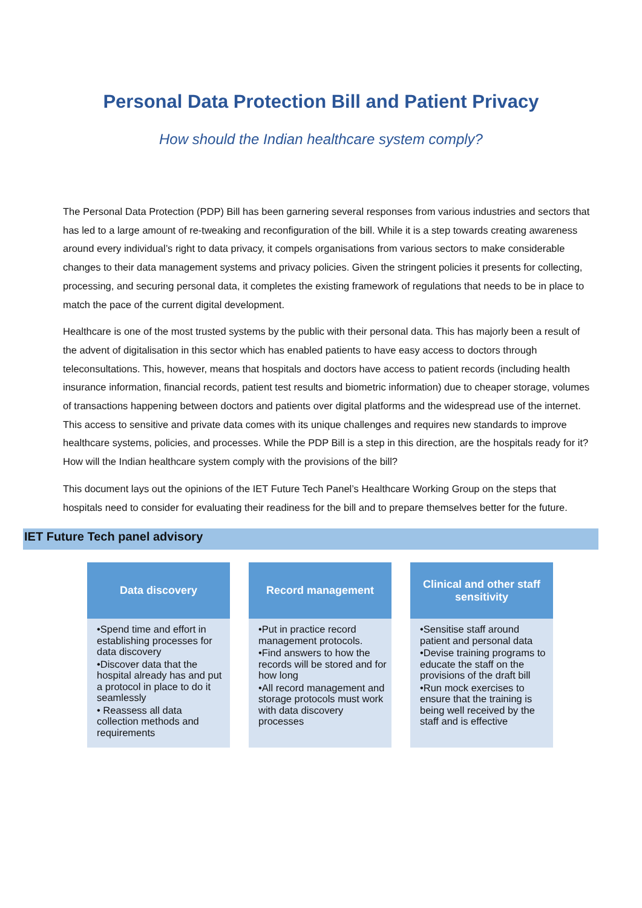Personal Data Protection Bill and Patient Privacy
How should the Indian healthcare system comply?
The Personal Data Protection (PDP) Bill has been garnering several responses from various industries and sectors that has led to a large amount of re-tweaking and reconfiguration of the bill. While it is a step towards creating awareness around every individual’s right to data privacy, it compels organisations from various sectors to make considerable changes to their data management systems and privacy policies. Given the stringent policies it presents for collecting, processing, and securing personal data, it completes the existing framework of regulations that needs to be in place to match the pace of the current digital development.
Healthcare is one of the most trusted systems by the public with their personal data. This has majorly been a result of the advent of digitalisation in this sector which has enabled patients to have easy access to doctors through teleconsultations. This, however, means that hospitals and doctors have access to patient records (including health insurance information, financial records, patient test results and biometric information) due to cheaper storage, volumes of transactions happening between doctors and patients over digital platforms and the widespread use of the internet. This access to sensitive and private data comes with its unique challenges and requires new standards to improve healthcare systems, policies, and processes. While the PDP Bill is a step in this direction, are the hospitals ready for it? How will the Indian healthcare system comply with the provisions of the bill?
This document lays out the opinions of the IET Future Tech Panel’s Healthcare Working Group on the steps that hospitals need to consider for evaluating their readiness for the bill and to prepare themselves better for the future.
IET Future Tech panel advisory
Data discovery
•Spend time and effort in establishing processes for data discovery
•Discover data that the hospital already has and put a protocol in place to do it seamlessly
• Reassess all data collection methods and requirements
Record management
•Put in practice record management protocols.
•Find answers to how the records will be stored and for how long
•All record management and storage protocols must work with data discovery processes
Clinical and other staff sensitivity
•Sensitise staff around patient and personal data
•Devise training programs to educate the staff on the provisions of the draft bill
•Run mock exercises to ensure that the training is being well received by the staff and is effective